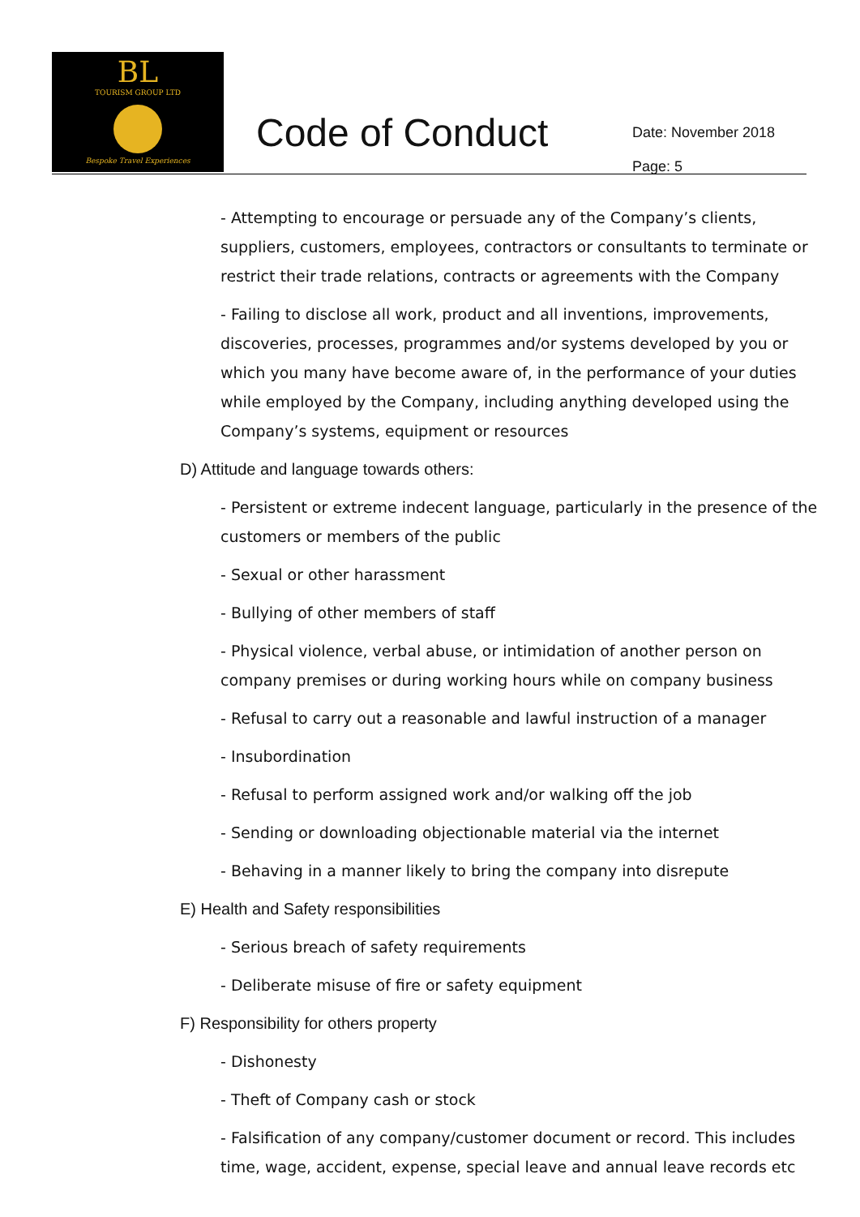BL
TOURISM GROUP LTD
Bespoke Travel Experiences
Code of Conduct
Date: November 2018
Page: 5
- Attempting to encourage or persuade any of the Company’s clients, suppliers, customers, employees, contractors or consultants to terminate or restrict their trade relations, contracts or agreements with the Company
- Failing to disclose all work, product and all inventions, improvements, discoveries, processes, programmes and/or systems developed by you or which you many have become aware of, in the performance of your duties while employed by the Company, including anything developed using the Company’s systems, equipment or resources
D) Attitude and language towards others:
- Persistent or extreme indecent language, particularly in the presence of the customers or members of the public
- Sexual or other harassment
- Bullying of other members of staff
- Physical violence, verbal abuse, or intimidation of another person on company premises or during working hours while on company business
- Refusal to carry out a reasonable and lawful instruction of a manager
- Insubordination
- Refusal to perform assigned work and/or walking off the job
- Sending or downloading objectionable material via the internet
- Behaving in a manner likely to bring the company into disrepute
E) Health and Safety responsibilities
- Serious breach of safety requirements
- Deliberate misuse of fire or safety equipment
F) Responsibility for others property
- Dishonesty
- Theft of Company cash or stock
- Falsification of any company/customer document or record. This includes time, wage, accident, expense, special leave and annual leave records etc